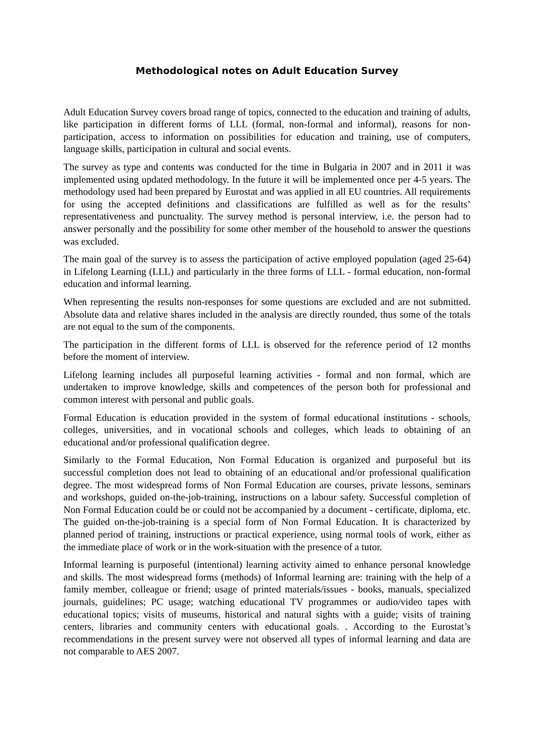Methodological notes on Adult Education Survey
Adult Education Survey covers broad range of topics, connected to the education and training of adults, like participation in different forms of LLL (formal, non-formal and informal), reasons for non-participation, access to information on possibilities for education and training, use of computers, language skills, participation in cultural and social events.
The survey as type and contents was conducted for the time in Bulgaria in 2007 and in 2011 it was implemented using updated methodology. In the future it will be implemented once per 4-5 years. The methodology used had been prepared by Eurostat and was applied in all EU countries. All requirements for using the accepted definitions and classifications are fulfilled as well as for the results’ representativeness and punctuality. The survey method is personal interview, i.e. the person had to answer personally and the possibility for some other member of the household to answer the questions was excluded.
The main goal of the survey is to assess the participation of active employed population (aged 25-64) in Lifelong Learning (LLL) and particularly in the three forms of LLL - formal education, non-formal education and informal learning.
When representing the results non-responses for some questions are excluded and are not submitted. Absolute data and relative shares included in the analysis are directly rounded, thus some of the totals are not equal to the sum of the components.
The participation in the different forms of LLL is observed for the reference period of 12 months before the moment of interview.
Lifelong learning includes all purposeful learning activities - formal and non formal, which are undertaken to improve knowledge, skills and competences of the person both for professional and common interest with personal and public goals.
Formal Education is education provided in the system of formal educational institutions - schools, colleges, universities, and in vocational schools and colleges, which leads to obtaining of an educational and/or professional qualification degree.
Similarly to the Formal Education, Non Formal Education is organized and purposeful but its successful completion does not lead to obtaining of an educational and/or professional qualification degree. The most widespread forms of Non Formal Education are courses, private lessons, seminars and workshops, guided on-the-job-training, instructions on a labour safety. Successful completion of Non Formal Education could be or could not be accompanied by a document - certificate, diploma, etc. The guided on-the-job-training is a special form of Non Formal Education. It is characterized by planned period of training, instructions or practical experience, using normal tools of work, either as the immediate place of work or in the work-situation with the presence of a tutor.
Informal learning is purposeful (intentional) learning activity aimed to enhance personal knowledge and skills. The most widespread forms (methods) of Informal learning are: training with the help of a family member, colleague or friend; usage of printed materials/issues - books, manuals, specialized journals, guidelines; PC usage; watching educational TV programmes or audio/video tapes with educational topics; visits of museums, historical and natural sights with a guide; visits of training centers, libraries and community centers with educational goals. . According to the Eurostat’s recommendations in the present survey were not observed all types of informal learning and data are not comparable to AES 2007.